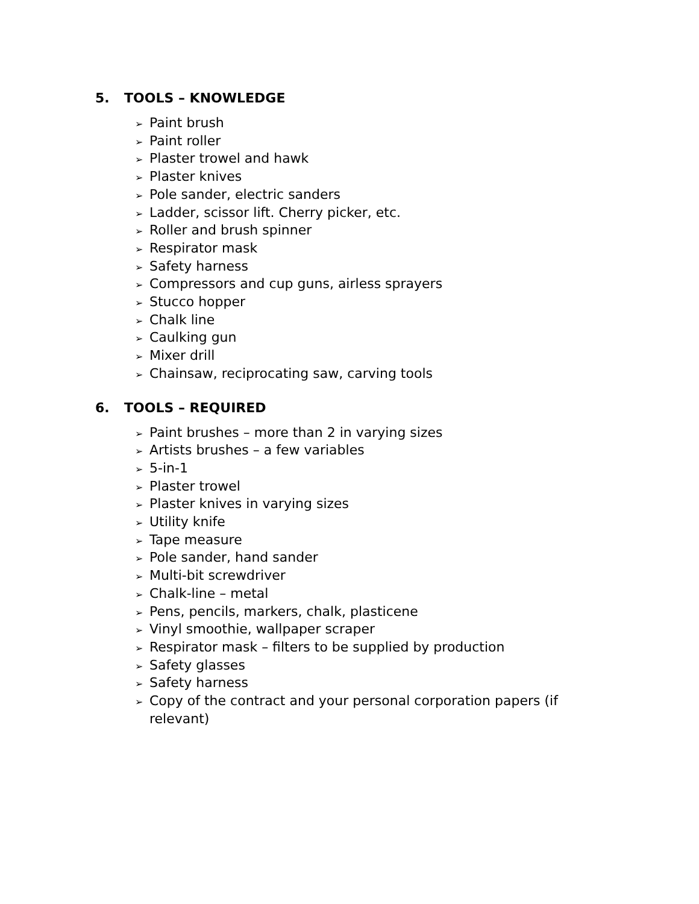5. TOOLS – KNOWLEDGE
➢ Paint brush
➢ Paint roller
➢ Plaster trowel and hawk
➢ Plaster knives
➢ Pole sander, electric sanders
➢ Ladder, scissor lift. Cherry picker, etc.
➢ Roller and brush spinner
➢ Respirator mask
➢ Safety harness
➢ Compressors and cup guns, airless sprayers
➢ Stucco hopper
➢ Chalk line
➢ Caulking gun
➢ Mixer drill
➢ Chainsaw, reciprocating saw, carving tools
6. TOOLS – REQUIRED
➢ Paint brushes – more than 2 in varying sizes
➢ Artists brushes – a few variables
➢ 5-in-1
➢ Plaster trowel
➢ Plaster knives in varying sizes
➢ Utility knife
➢ Tape measure
➢ Pole sander, hand sander
➢ Multi-bit screwdriver
➢ Chalk-line – metal
➢ Pens, pencils, markers, chalk, plasticene
➢ Vinyl smoothie, wallpaper scraper
➢ Respirator mask – filters to be supplied by production
➢ Safety glasses
➢ Safety harness
➢ Copy of the contract and your personal corporation papers (if relevant)